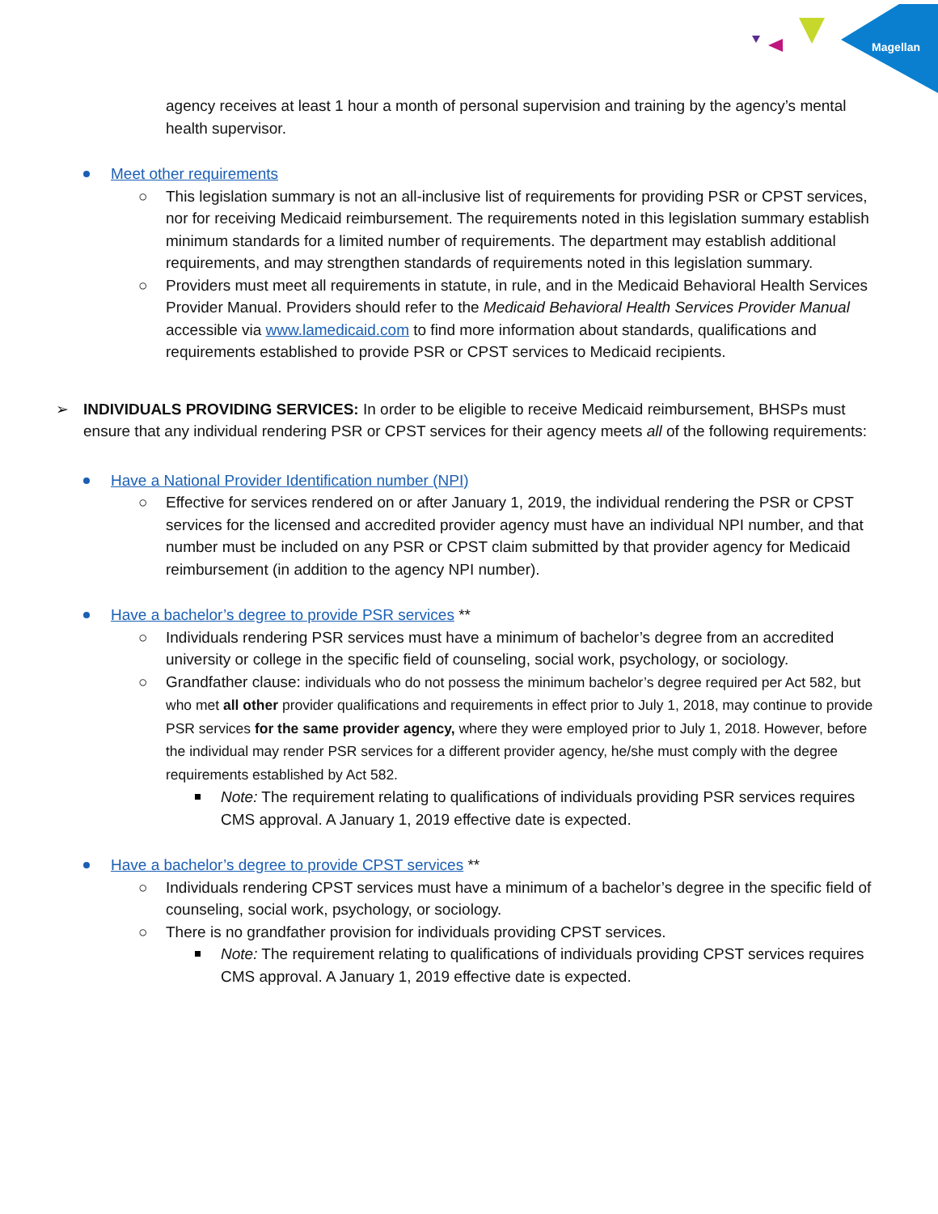Magellan
agency receives at least 1 hour a month of personal supervision and training by the agency’s mental health supervisor.
Meet other requirements
○ This legislation summary is not an all-inclusive list of requirements for providing PSR or CPST services, nor for receiving Medicaid reimbursement. The requirements noted in this legislation summary establish minimum standards for a limited number of requirements. The department may establish additional requirements, and may strengthen standards of requirements noted in this legislation summary.
○ Providers must meet all requirements in statute, in rule, and in the Medicaid Behavioral Health Services Provider Manual. Providers should refer to the Medicaid Behavioral Health Services Provider Manual accessible via www.lamedicaid.com to find more information about standards, qualifications and requirements established to provide PSR or CPST services to Medicaid recipients.
➢ INDIVIDUALS PROVIDING SERVICES: In order to be eligible to receive Medicaid reimbursement, BHSPs must ensure that any individual rendering PSR or CPST services for their agency meets all of the following requirements:
Have a National Provider Identification number (NPI)
○ Effective for services rendered on or after January 1, 2019, the individual rendering the PSR or CPST services for the licensed and accredited provider agency must have an individual NPI number, and that number must be included on any PSR or CPST claim submitted by that provider agency for Medicaid reimbursement (in addition to the agency NPI number).
Have a bachelor’s degree to provide PSR services **
○ Individuals rendering PSR services must have a minimum of bachelor’s degree from an accredited university or college in the specific field of counseling, social work, psychology, or sociology.
○ Grandfather clause: individuals who do not possess the minimum bachelor’s degree required per Act 582, but who met all other provider qualifications and requirements in effect prior to July 1, 2018, may continue to provide PSR services for the same provider agency, where they were employed prior to July 1, 2018. However, before the individual may render PSR services for a different provider agency, he/she must comply with the degree requirements established by Act 582.
Note: The requirement relating to qualifications of individuals providing PSR services requires CMS approval. A January 1, 2019 effective date is expected.
Have a bachelor’s degree to provide CPST services **
○ Individuals rendering CPST services must have a minimum of a bachelor’s degree in the specific field of counseling, social work, psychology, or sociology.
○ There is no grandfather provision for individuals providing CPST services.
Note: The requirement relating to qualifications of individuals providing CPST services requires CMS approval. A January 1, 2019 effective date is expected.